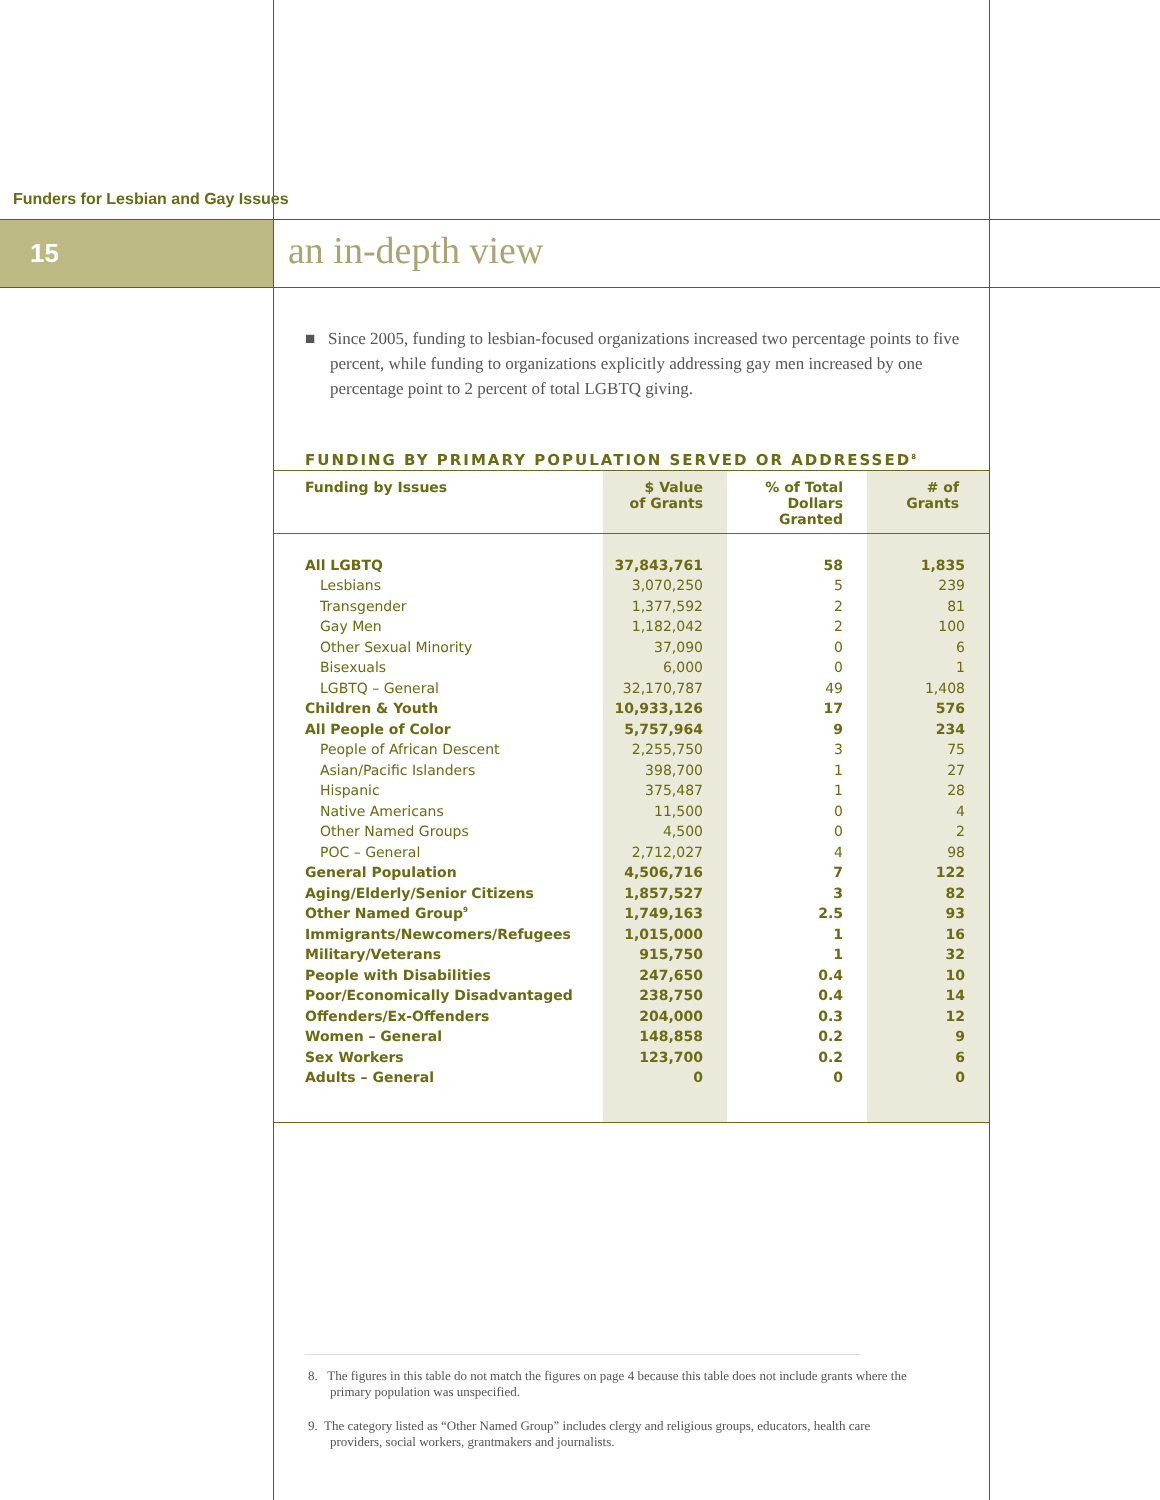Funders for Lesbian and Gay Issues
15 an in-depth view
■ Since 2005, funding to lesbian-focused organizations increased two percentage points to five percent, while funding to organizations explicitly addressing gay men increased by one percentage point to 2 percent of total LGBTQ giving.
FUNDING BY PRIMARY POPULATION SERVED OR ADDRESSED<sup>8</sup>
| Funding by Issues | $ Value of Grants | % of Total Dollars Granted | # of Grants |
| --- | --- | --- | --- |
| All LGBTQ | 37,843,761 | 58 | 1,835 |
| Lesbians | 3,070,250 | 5 | 239 |
| Transgender | 1,377,592 | 2 | 81 |
| Gay Men | 1,182,042 | 2 | 100 |
| Other Sexual Minority | 37,090 | 0 | 6 |
| Bisexuals | 6,000 | 0 | 1 |
| LGBTQ – General | 32,170,787 | 49 | 1,408 |
| Children & Youth | 10,933,126 | 17 | 576 |
| All People of Color | 5,757,964 | 9 | 234 |
| People of African Descent | 2,255,750 | 3 | 75 |
| Asian/Pacific Islanders | 398,700 | 1 | 27 |
| Hispanic | 375,487 | 1 | 28 |
| Native Americans | 11,500 | 0 | 4 |
| Other Named Groups | 4,500 | 0 | 2 |
| POC – General | 2,712,027 | 4 | 98 |
| General Population | 4,506,716 | 7 | 122 |
| Aging/Elderly/Senior Citizens | 1,857,527 | 3 | 82 |
| Other Named Group<sup>9</sup> | 1,749,163 | 2.5 | 93 |
| Immigrants/Newcomers/Refugees | 1,015,000 | 1 | 16 |
| Military/Veterans | 915,750 | 1 | 32 |
| People with Disabilities | 247,650 | 0.4 | 10 |
| Poor/Economically Disadvantaged | 238,750 | 0.4 | 14 |
| Offenders/Ex-Offenders | 204,000 | 0.3 | 12 |
| Women – General | 148,858 | 0.2 | 9 |
| Sex Workers | 123,700 | 0.2 | 6 |
| Adults – General | 0 | 0 | 0 |
8. The figures in this table do not match the figures on page 4 because this table does not include grants where the primary population was unspecified.
9. The category listed as “Other Named Group” includes clergy and religious groups, educators, health care providers, social workers, grantmakers and journalists.